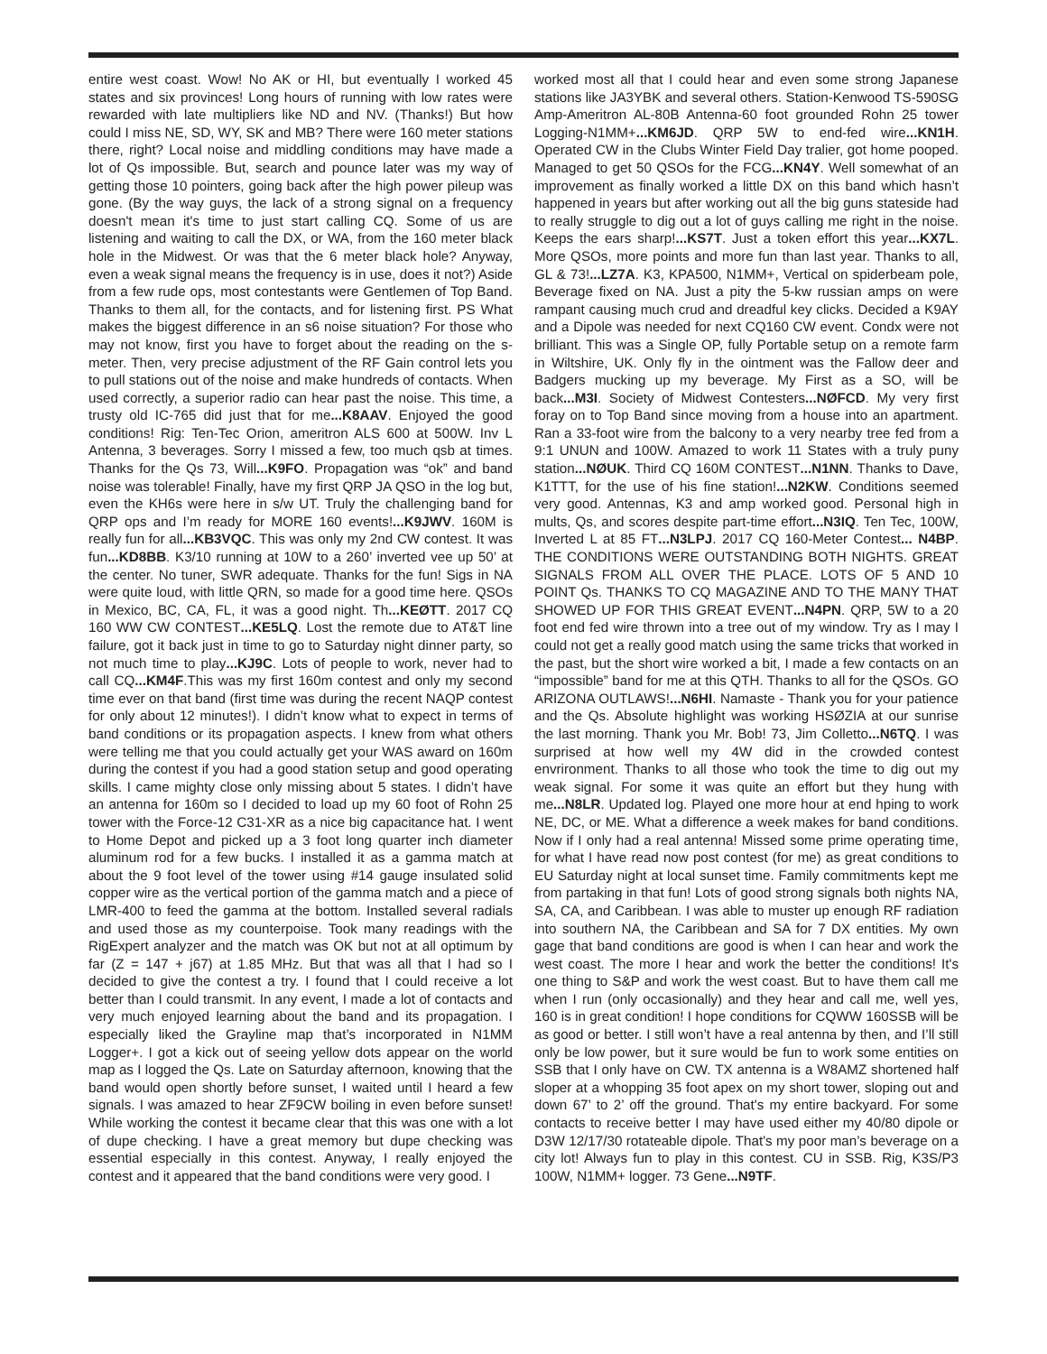entire west coast. Wow! No AK or HI, but eventually I worked 45 states and six provinces! Long hours of running with low rates were rewarded with late multipliers like ND and NV. (Thanks!) But how could I miss NE, SD, WY, SK and MB? There were 160 meter stations there, right? Local noise and middling conditions may have made a lot of Qs impossible. But, search and pounce later was my way of getting those 10 pointers, going back after the high power pileup was gone. (By the way guys, the lack of a strong signal on a frequency doesn't mean it's time to just start calling CQ. Some of us are listening and waiting to call the DX, or WA, from the 160 meter black hole in the Midwest. Or was that the 6 meter black hole? Anyway, even a weak signal means the frequency is in use, does it not?) Aside from a few rude ops, most contestants were Gentlemen of Top Band. Thanks to them all, for the contacts, and for listening first. PS What makes the biggest difference in an s6 noise situation? For those who may not know, first you have to forget about the reading on the s-meter. Then, very precise adjustment of the RF Gain control lets you to pull stations out of the noise and make hundreds of contacts. When used correctly, a superior radio can hear past the noise. This time, a trusty old IC-765 did just that for me...K8AAV. Enjoyed the good conditions! Rig: Ten-Tec Orion, ameritron ALS 600 at 500W. Inv L Antenna, 3 beverages. Sorry I missed a few, too much qsb at times. Thanks for the Qs 73, Will...K9FO. Propagation was “ok” and band noise was tolerable! Finally, have my first QRP JA QSO in the log but, even the KH6s were here in s/w UT. Truly the challenging band for QRP ops and I’m ready for MORE 160 events!...K9JWV. 160M is really fun for all...KB3VQC. This was only my 2nd CW contest. It was fun...KD8BB. K3/10 running at 10W to a 260’ inverted vee up 50’ at the center. No tuner, SWR adequate. Thanks for the fun! Sigs in NA were quite loud, with little QRN, so made for a good time here. QSOs in Mexico, BC, CA, FL, it was a good night. Th...KEØTT. 2017 CQ 160 WW CW CONTEST...KE5LQ. Lost the remote due to AT&T line failure, got it back just in time to go to Saturday night dinner party, so not much time to play...KJ9C. Lots of people to work, never had to call CQ...KM4F.This was my first 160m contest and only my second time ever on that band (first time was during the recent NAQP contest for only about 12 minutes!). I didn’t know what to expect in terms of band conditions or its propagation aspects. I knew from what others were telling me that you could actually get your WAS award on 160m during the contest if you had a good station setup and good operating skills. I came mighty close only missing about 5 states. I didn’t have an antenna for 160m so I decided to load up my 60 foot of Rohn 25 tower with the Force-12 C31-XR as a nice big capacitance hat. I went to Home Depot and picked up a 3 foot long quarter inch diameter aluminum rod for a few bucks. I installed it as a gamma match at about the 9 foot level of the tower using #14 gauge insulated solid copper wire as the vertical portion of the gamma match and a piece of LMR-400 to feed the gamma at the bottom. Installed several radials and used those as my counterpoise. Took many readings with the RigExpert analyzer and the match was OK but not at all optimum by far (Z = 147 + j67) at 1.85 MHz. But that was all that I had so I decided to give the contest a try. I found that I could receive a lot better than I could transmit. In any event, I made a lot of contacts and very much enjoyed learning about the band and its propagation. I especially liked the Grayline map that’s incorporated in N1MM Logger+. I got a kick out of seeing yellow dots appear on the world map as I logged the Qs. Late on Saturday afternoon, knowing that the band would open shortly before sunset, I waited until I heard a few signals. I was amazed to hear ZF9CW boiling in even before sunset! While working the contest it became clear that this was one with a lot of dupe checking. I have a great memory but dupe checking was essential especially in this contest. Anyway, I really enjoyed the contest and it appeared that the band conditions were very good. I
worked most all that I could hear and even some strong Japanese stations like JA3YBK and several others. Station-Kenwood TS-590SG Amp-Ameritron AL-80B Antenna-60 foot grounded Rohn 25 tower Logging-N1MM+...KM6JD. QRP 5W to end-fed wire...KN1H. Operated CW in the Clubs Winter Field Day tralier, got home pooped. Managed to get 50 QSOs for the FCG...KN4Y. Well somewhat of an improvement as finally worked a little DX on this band which hasn’t happened in years but after working out all the big guns stateside had to really struggle to dig out a lot of guys calling me right in the noise. Keeps the ears sharp!...KS7T. Just a token effort this year...KX7L. More QSOs, more points and more fun than last year. Thanks to all, GL & 73!...LZ7A. K3, KPA500, N1MM+, Vertical on spiderbeam pole, Beverage fixed on NA. Just a pity the 5-kw russian amps on were rampant causing much crud and dreadful key clicks. Decided a K9AY and a Dipole was needed for next CQ160 CW event. Condx were not brilliant. This was a Single OP, fully Portable setup on a remote farm in Wiltshire, UK. Only fly in the ointment was the Fallow deer and Badgers mucking up my beverage. My First as a SO, will be back...M3I. Society of Midwest Contesters...NØFCD. My very first foray on to Top Band since moving from a house into an apartment. Ran a 33-foot wire from the balcony to a very nearby tree fed from a 9:1 UNUN and 100W. Amazed to work 11 States with a truly puny station...NØUK. Third CQ 160M CONTEST...N1NN. Thanks to Dave, K1TTT, for the use of his fine station!...N2KW. Conditions seemed very good. Antennas, K3 and amp worked good. Personal high in mults, Qs, and scores despite part-time effort...N3IQ. Ten Tec, 100W, Inverted L at 85 FT...N3LPJ. 2017 CQ 160-Meter Contest... N4BP. THE CONDITIONS WERE OUTSTANDING BOTH NIGHTS. GREAT SIGNALS FROM ALL OVER THE PLACE. LOTS OF 5 AND 10 POINT Qs. THANKS TO CQ MAGAZINE AND TO THE MANY THAT SHOWED UP FOR THIS GREAT EVENT...N4PN. QRP, 5W to a 20 foot end fed wire thrown into a tree out of my window. Try as I may I could not get a really good match using the same tricks that worked in the past, but the short wire worked a bit, I made a few contacts on an “impossible” band for me at this QTH. Thanks to all for the QSOs. GO ARIZONA OUTLAWS!...N6HI. Namaste - Thank you for your patience and the Qs. Absolute highlight was working HSØZIA at our sunrise the last morning. Thank you Mr. Bob! 73, Jim Colletto...N6TQ. I was surprised at how well my 4W did in the crowded contest envrironment. Thanks to all those who took the time to dig out my weak signal. For some it was quite an effort but they hung with me...N8LR. Updated log. Played one more hour at end hping to work NE, DC, or ME. What a difference a week makes for band conditions. Now if I only had a real antenna! Missed some prime operating time, for what I have read now post contest (for me) as great conditions to EU Saturday night at local sunset time. Family commitments kept me from partaking in that fun! Lots of good strong signals both nights NA, SA, CA, and Caribbean. I was able to muster up enough RF radiation into southern NA, the Caribbean and SA for 7 DX entities. My own gage that band conditions are good is when I can hear and work the west coast. The more I hear and work the better the conditions! It's one thing to S&P and work the west coast. But to have them call me when I run (only occasionally) and they hear and call me, well yes, 160 is in great condition! I hope conditions for CQWW 160SSB will be as good or better. I still won’t have a real antenna by then, and I’ll still only be low power, but it sure would be fun to work some entities on SSB that I only have on CW. TX antenna is a W8AMZ shortened half sloper at a whopping 35 foot apex on my short tower, sloping out and down 67’ to 2’ off the ground. That's my entire backyard. For some contacts to receive better I may have used either my 40/80 dipole or D3W 12/17/30 rotateable dipole. That's my poor man’s beverage on a city lot! Always fun to play in this contest. CU in SSB. Rig, K3S/P3 100W, N1MM+ logger. 73 Gene...N9TF.